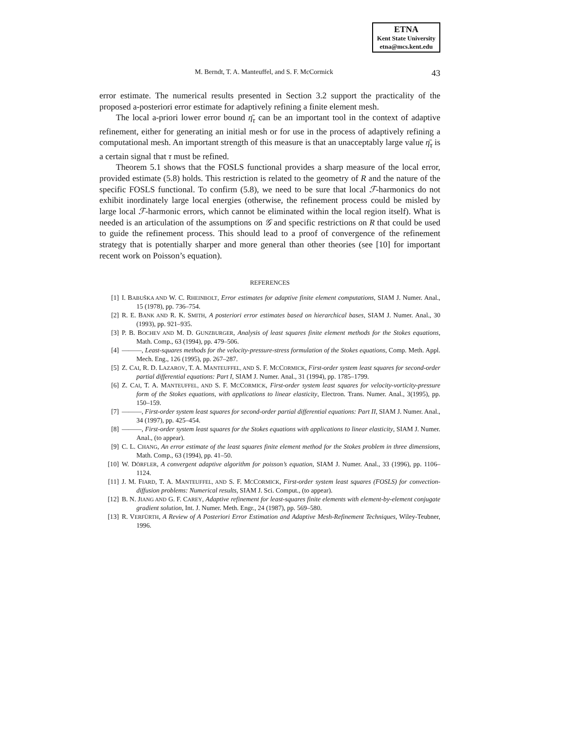ETNA
Kent State University
etna@mcs.kent.edu
M. Berndt, T. A. Manteuffel, and S. F. McCormick 43
error estimate. The numerical results presented in Section 3.2 support the practicality of the proposed a-posteriori error estimate for adaptively refining a finite element mesh.
The local a-priori lower error bound η̄<sub>τ</sub> can be an important tool in the context of adaptive refinement, either for generating an initial mesh or for use in the process of adaptively refining a computational mesh. An important strength of this measure is that an unacceptably large value η̄<sub>τ</sub> is a certain signal that τ must be refined.
Theorem 5.1 shows that the FOSLS functional provides a sharp measure of the local error, provided estimate (5.8) holds. This restriction is related to the geometry of R and the nature of the specific FOSLS functional. To confirm (5.8), we need to be sure that local ℱ-harmonics do not exhibit inordinately large local energies (otherwise, the refinement process could be misled by large local ℱ-harmonic errors, which cannot be eliminated within the local region itself). What is needed is an articulation of the assumptions on 𝒢 and specific restrictions on R that could be used to guide the refinement process. This should lead to a proof of convergence of the refinement strategy that is potentially sharper and more general than other theories (see [10] for important recent work on Poisson’s equation).
REFERENCES
[1] I. BABUŠKA AND W. C. RHEINBOLT, Error estimates for adaptive finite element computations, SIAM J. Numer. Anal., 15 (1978), pp. 736–754.
[2] R. E. BANK AND R. K. SMITH, A posteriori error estimates based on hierarchical bases, SIAM J. Numer. Anal., 30 (1993), pp. 921–935.
[3] P. B. BOCHEV AND M. D. GUNZBURGER, Analysis of least squares finite element methods for the Stokes equations, Math. Comp., 63 (1994), pp. 479–506.
[4] ———, Least-squares methods for the velocity-pressure-stress formulation of the Stokes equations, Comp. Meth. Appl. Mech. Eng., 126 (1995), pp. 267–287.
[5] Z. CAI, R. D. LAZAROV, T. A. MANTEUFFEL, AND S. F. MCCORMICK, First-order system least squares for second-order partial differential equations: Part I, SIAM J. Numer. Anal., 31 (1994), pp. 1785–1799.
[6] Z. CAI, T. A. MANTEUFFEL, AND S. F. MCCORMICK, First-order system least squares for velocity-vorticity-pressure form of the Stokes equations, with applications to linear elasticity, Electron. Trans. Numer. Anal., 3(1995), pp. 150–159.
[7] ———, First-order system least squares for second-order partial differential equations: Part II, SIAM J. Numer. Anal., 34 (1997), pp. 425–454.
[8] ———, First-order system least squares for the Stokes equations with applications to linear elasticity, SIAM J. Numer. Anal., (to appear).
[9] C. L. CHANG, An error estimate of the least squares finite element method for the Stokes problem in three dimensions, Math. Comp., 63 (1994), pp. 41–50.
[10] W. DÖRFLER, A convergent adaptive algorithm for poisson’s equation, SIAM J. Numer. Anal., 33 (1996), pp. 1106–1124.
[11] J. M. FIARD, T. A. MANTEUFFEL, AND S. F. MCCORMICK, First-order system least squares (FOSLS) for convection-diffusion problems: Numerical results, SIAM J. Sci. Comput., (to appear).
[12] B. N. JIANG AND G. F. CAREY, Adaptive refinement for least-squares finite elements with element-by-element conjugate gradient solution, Int. J. Numer. Meth. Engr., 24 (1987), pp. 569–580.
[13] R. VERFÜRTH, A Review of A Posteriori Error Estimation and Adaptive Mesh-Refinement Techniques, Wiley-Teubner, 1996.